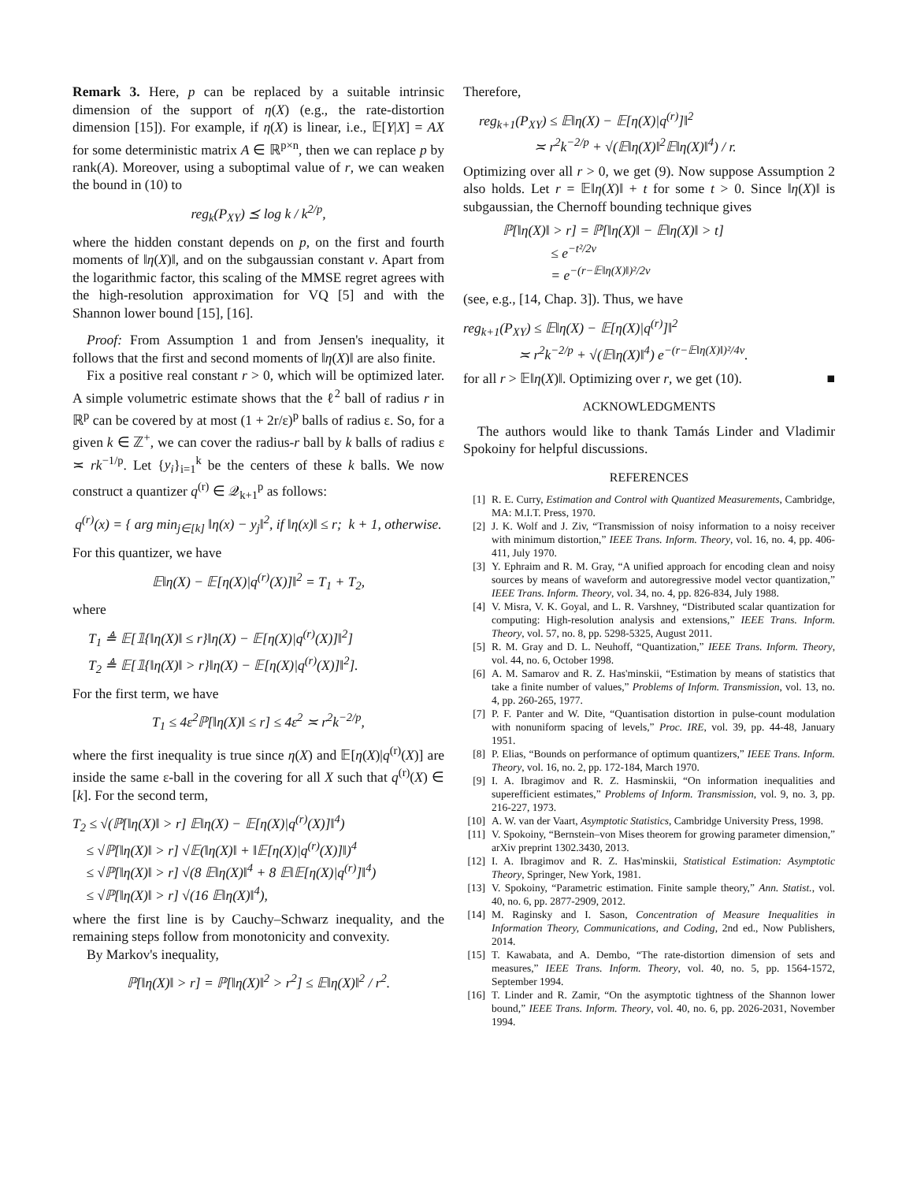Remark 3. Here, p can be replaced by a suitable intrinsic dimension of the support of η(X) (e.g., the rate-distortion dimension [15]). For example, if η(X) is linear, i.e., 𝔼[Y|X] = AX for some deterministic matrix A ∈ ℝ<sup>p×n</sup>, then we can replace p by rank(A). Moreover, using a suboptimal value of r, we can weaken the bound in (10) to
reg<sub>k</sub>(P<sub>XY</sub>) ⪯ log k / k<sup>2/p</sup>,
where the hidden constant depends on p, on the first and fourth moments of ‖η(X)‖, and on the subgaussian constant v. Apart from the logarithmic factor, this scaling of the MMSE regret agrees with the high-resolution approximation for VQ [5] and with the Shannon lower bound [15], [16].
Proof: From Assumption 1 and from Jensen's inequality, it follows that the first and second moments of ‖η(X)‖ are also finite.
Fix a positive real constant r > 0, which will be optimized later. A simple volumetric estimate shows that the ℓ<sup>2</sup> ball of radius r in ℝ<sup>p</sup> can be covered by at most (1 + 2r/ε)<sup>p</sup> balls of radius ε. So, for a given k ∈ ℤ<sup>+</sup>, we can cover the radius-r ball by k balls of radius ε ≍ rk<sup>−1/p</sup>. Let {y<sub>i</sub>}<sub>i=1</sub><sup>k</sup> be the centers of these k balls. We now construct a quantizer q<sup>(r)</sup> ∈ 𝒬<sub>k+1</sub><sup>p</sup> as follows:
q<sup>(r)</sup>(x) = { arg min<sub>j∈[k]</sub> ‖η(x) − y<sub>j</sub>‖<sup>2</sup>, if ‖η(x)‖ ≤ r; k + 1, otherwise.
For this quantizer, we have
𝔼‖η(X) − 𝔼[η(X)|q<sup>(r)</sup>(X)]‖<sup>2</sup> = T<sub>1</sub> + T<sub>2</sub>,
where
T<sub>1</sub> ≜ 𝔼[𝟙{‖η(X)‖ ≤ r}‖η(X) − 𝔼[η(X)|q<sup>(r)</sup>(X)]‖<sup>2</sup>]
T<sub>2</sub> ≜ 𝔼[𝟙{‖η(X)‖ > r}‖η(X) − 𝔼[η(X)|q<sup>(r)</sup>(X)]‖<sup>2</sup>].
For the first term, we have
T<sub>1</sub> ≤ 4ε<sup>2</sup>ℙ[‖η(X)‖ ≤ r] ≤ 4ε<sup>2</sup> ≍ r<sup>2</sup>k<sup>−2/p</sup>,
where the first inequality is true since η(X) and 𝔼[η(X)|q<sup>(r)</sup>(X)] are inside the same ε-ball in the covering for all X such that q<sup>(r)</sup>(X) ∈ [k]. For the second term,
T<sub>2</sub> ≤ √(ℙ[‖η(X)‖ > r] 𝔼‖η(X) − 𝔼[η(X)|q<sup>(r)</sup>(X)]‖<sup>4</sup>)
≤ √ℙ[‖η(X)‖ > r] √𝔼(‖η(X)‖ + ‖𝔼[η(X)|q<sup>(r)</sup>(X)]‖)<sup>4</sup>
≤ √ℙ[‖η(X)‖ > r] √(8 𝔼‖η(X)‖<sup>4</sup> + 8 𝔼‖𝔼[η(X)|q<sup>(r)</sup>]‖<sup>4</sup>)
≤ √ℙ[‖η(X)‖ > r] √(16 𝔼‖η(X)‖<sup>4</sup>),
where the first line is by Cauchy–Schwarz inequality, and the remaining steps follow from monotonicity and convexity.
By Markov's inequality,
ℙ[‖η(X)‖ > r] = ℙ[‖η(X)‖<sup>2</sup> > r<sup>2</sup>] ≤ 𝔼‖η(X)‖<sup>2</sup> / r<sup>2</sup>.
Therefore,
reg<sub>k+1</sub>(P<sub>XY</sub>) ≤ 𝔼‖η(X) − 𝔼[η(X)|q<sup>(r)</sup>]‖<sup>2</sup>
≍ r<sup>2</sup>k<sup>−2/p</sup> + √(𝔼‖η(X)‖<sup>2</sup>𝔼‖η(X)‖<sup>4</sup>) / r.
Optimizing over all r > 0, we get (9). Now suppose Assumption 2 also holds. Let r = 𝔼‖η(X)‖ + t for some t > 0. Since ‖η(X)‖ is subgaussian, the Chernoff bounding technique gives
ℙ[‖η(X)‖ > r] = ℙ[‖η(X)‖ − 𝔼‖η(X)‖ > t]
≤ e<sup>−t²/2v</sup>
= e<sup>−(r−𝔼‖η(X)‖)²/2v</sup>
(see, e.g., [14, Chap. 3]). Thus, we have
reg<sub>k+1</sub>(P<sub>XY</sub>) ≤ 𝔼‖η(X) − 𝔼[η(X)|q<sup>(r)</sup>]‖<sup>2</sup>
≍ r<sup>2</sup>k<sup>−2/p</sup> + √(𝔼‖η(X)‖<sup>4</sup>) e<sup>−(r−𝔼‖η(X)‖)²/4v</sup>.
for all r > 𝔼‖η(X)‖. Optimizing over r, we get (10). ■
ACKNOWLEDGMENTS
The authors would like to thank Tamás Linder and Vladimir Spokoiny for helpful discussions.
REFERENCES
[1] R. E. Curry, Estimation and Control with Quantized Measurements, Cambridge, MA: M.I.T. Press, 1970.
[2] J. K. Wolf and J. Ziv, “Transmission of noisy information to a noisy receiver with minimum distortion,” IEEE Trans. Inform. Theory, vol. 16, no. 4, pp. 406-411, July 1970.
[3] Y. Ephraim and R. M. Gray, “A unified approach for encoding clean and noisy sources by means of waveform and autoregressive model vector quantization,” IEEE Trans. Inform. Theory, vol. 34, no. 4, pp. 826-834, July 1988.
[4] V. Misra, V. K. Goyal, and L. R. Varshney, “Distributed scalar quantization for computing: High-resolution analysis and extensions,” IEEE Trans. Inform. Theory, vol. 57, no. 8, pp. 5298-5325, August 2011.
[5] R. M. Gray and D. L. Neuhoff, “Quantization,” IEEE Trans. Inform. Theory, vol. 44, no. 6, October 1998.
[6] A. M. Samarov and R. Z. Has'minskii, “Estimation by means of statistics that take a finite number of values,” Problems of Inform. Transmission, vol. 13, no. 4, pp. 260-265, 1977.
[7] P. F. Panter and W. Dite, “Quantisation distortion in pulse-count modulation with nonuniform spacing of levels,” Proc. IRE, vol. 39, pp. 44-48, January 1951.
[8] P. Elias, “Bounds on performance of optimum quantizers,” IEEE Trans. Inform. Theory, vol. 16, no. 2, pp. 172-184, March 1970.
[9] I. A. Ibragimov and R. Z. Hasminskii, “On information inequalities and superefficient estimates,” Problems of Inform. Transmission, vol. 9, no. 3, pp. 216-227, 1973.
[10] A. W. van der Vaart, Asymptotic Statistics, Cambridge University Press, 1998.
[11] V. Spokoiny, “Bernstein–von Mises theorem for growing parameter dimension,” arXiv preprint 1302.3430, 2013.
[12] I. A. Ibragimov and R. Z. Has'minskii, Statistical Estimation: Asymptotic Theory, Springer, New York, 1981.
[13] V. Spokoiny, “Parametric estimation. Finite sample theory,” Ann. Statist., vol. 40, no. 6, pp. 2877-2909, 2012.
[14] M. Raginsky and I. Sason, Concentration of Measure Inequalities in Information Theory, Communications, and Coding, 2nd ed., Now Publishers, 2014.
[15] T. Kawabata, and A. Dembo, “The rate-distortion dimension of sets and measures,” IEEE Trans. Inform. Theory, vol. 40, no. 5, pp. 1564-1572, September 1994.
[16] T. Linder and R. Zamir, “On the asymptotic tightness of the Shannon lower bound,” IEEE Trans. Inform. Theory, vol. 40, no. 6, pp. 2026-2031, November 1994.